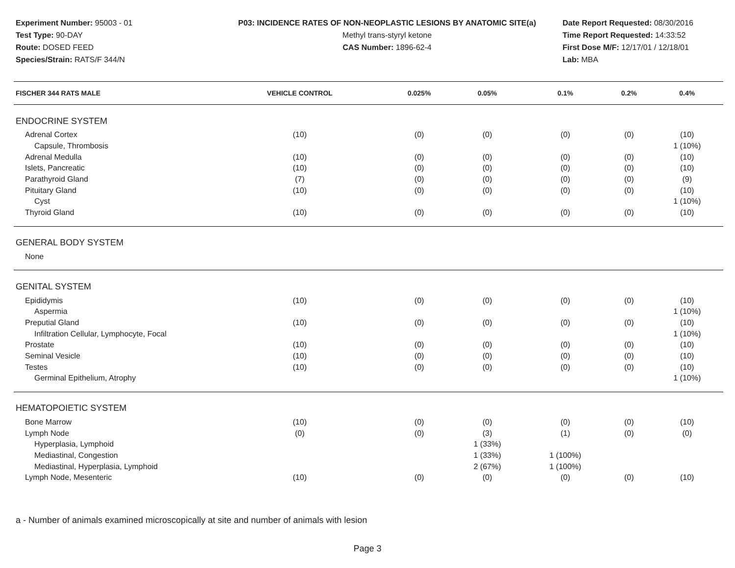Experiment Number: 95003 - 01
Test Type: 90-DAY
Route: DOSED FEED
Species/Strain: RATS/F 344/N
P03: INCIDENCE RATES OF NON-NEOPLASTIC LESIONS BY ANATOMIC SITE(a)
Methyl trans-styryl ketone
CAS Number: 1896-62-4
Date Report Requested: 08/30/2016
Time Report Requested: 14:33:52
First Dose M/F: 12/17/01 / 12/18/01
Lab: MBA
| FISCHER 344 RATS MALE | VEHICLE CONTROL | 0.025% | 0.05% | 0.1% | 0.2% | 0.4% |
| --- | --- | --- | --- | --- | --- | --- |
| ENDOCRINE SYSTEM | | | | | | |
| Adrenal Cortex | (10) | (0) | (0) | (0) | (0) | (10) |
| Capsule, Thrombosis | | | | | | 1 (10%) |
| Adrenal Medulla | (10) | (0) | (0) | (0) | (0) | (10) |
| Islets, Pancreatic | (10) | (0) | (0) | (0) | (0) | (10) |
| Parathyroid Gland | (7) | (0) | (0) | (0) | (0) | (9) |
| Pituitary Gland | (10) | (0) | (0) | (0) | (0) | (10) |
| Cyst | | | | | | 1 (10%) |
| Thyroid Gland | (10) | (0) | (0) | (0) | (0) | (10) |
| GENERAL BODY SYSTEM | | | | | | |
| None | | | | | | |
| GENITAL SYSTEM | | | | | | |
| Epididymis | (10) | (0) | (0) | (0) | (0) | (10) |
| Aspermia | | | | | | 1 (10%) |
| Preputial Gland | (10) | (0) | (0) | (0) | (0) | (10) |
| Infiltration Cellular, Lymphocyte, Focal | | | | | | 1 (10%) |
| Prostate | (10) | (0) | (0) | (0) | (0) | (10) |
| Seminal Vesicle | (10) | (0) | (0) | (0) | (0) | (10) |
| Testes | (10) | (0) | (0) | (0) | (0) | (10) |
| Germinal Epithelium, Atrophy | | | | | | 1 (10%) |
| HEMATOPOIETIC SYSTEM | | | | | | |
| Bone Marrow | (10) | (0) | (0) | (0) | (0) | (10) |
| Lymph Node | (0) | (0) | (3) | (1) | (0) | (0) |
| Hyperplasia, Lymphoid | | | 1 (33%) | | | |
| Mediastinal, Congestion | | | 1 (33%) | 1 (100%) | | |
| Mediastinal, Hyperplasia, Lymphoid | | | 2 (67%) | 1 (100%) | | |
| Lymph Node, Mesenteric | (10) | (0) | (0) | (0) | (0) | (10) |
a - Number of animals examined microscopically at site and number of animals with lesion
Page 3